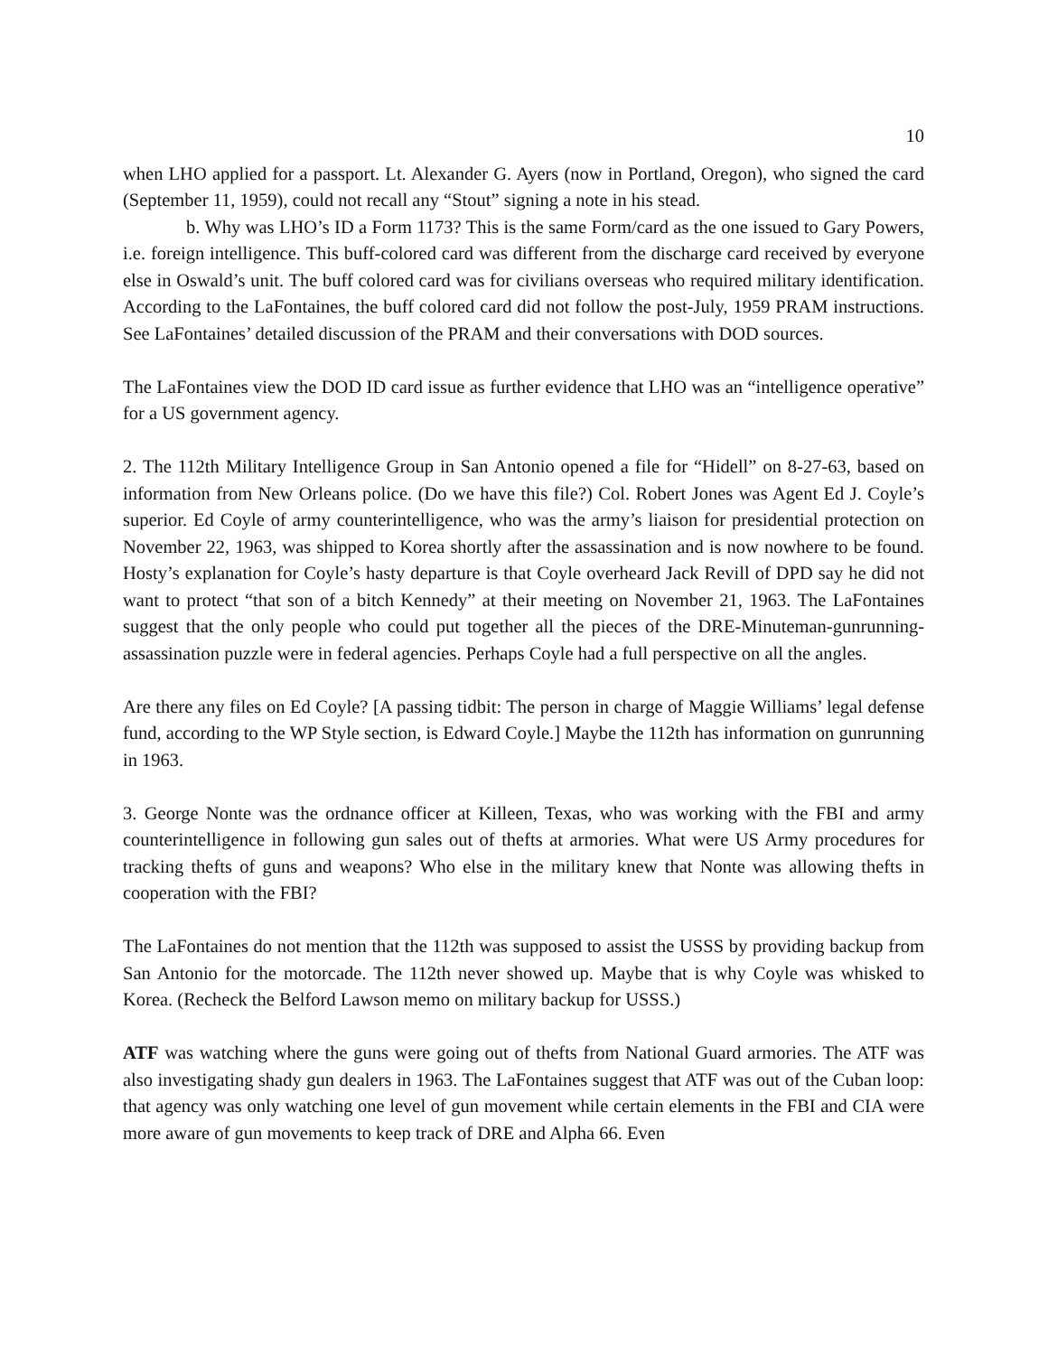10
when LHO applied for a passport. Lt. Alexander G. Ayers (now in Portland, Oregon), who signed the card (September 11, 1959), could not recall any “Stout” signing a note in his stead.
b. Why was LHO’s ID a Form 1173? This is the same Form/card as the one issued to Gary Powers, i.e. foreign intelligence. This buff-colored card was different from the discharge card received by everyone else in Oswald’s unit. The buff colored card was for civilians overseas who required military identification. According to the LaFontaines, the buff colored card did not follow the post-July, 1959 PRAM instructions. See LaFontaines’ detailed discussion of the PRAM and their conversations with DOD sources.
The LaFontaines view the DOD ID card issue as further evidence that LHO was an “intelligence operative” for a US government agency.
2. The 112th Military Intelligence Group in San Antonio opened a file for “Hidell” on 8-27-63, based on information from New Orleans police. (Do we have this file?) Col. Robert Jones was Agent Ed J. Coyle’s superior. Ed Coyle of army counterintelligence, who was the army’s liaison for presidential protection on November 22, 1963, was shipped to Korea shortly after the assassination and is now nowhere to be found. Hosty’s explanation for Coyle’s hasty departure is that Coyle overheard Jack Revill of DPD say he did not want to protect “that son of a bitch Kennedy” at their meeting on November 21, 1963. The LaFontaines suggest that the only people who could put together all the pieces of the DRE-Minuteman-gunrunning-assassination puzzle were in federal agencies. Perhaps Coyle had a full perspective on all the angles.
Are there any files on Ed Coyle? [A passing tidbit: The person in charge of Maggie Williams’ legal defense fund, according to the WP Style section, is Edward Coyle.] Maybe the 112th has information on gunrunning in 1963.
3. George Nonte was the ordnance officer at Killeen, Texas, who was working with the FBI and army counterintelligence in following gun sales out of thefts at armories. What were US Army procedures for tracking thefts of guns and weapons? Who else in the military knew that Nonte was allowing thefts in cooperation with the FBI?
The LaFontaines do not mention that the 112th was supposed to assist the USSS by providing backup from San Antonio for the motorcade. The 112th never showed up. Maybe that is why Coyle was whisked to Korea. (Recheck the Belford Lawson memo on military backup for USSS.)
ATF was watching where the guns were going out of thefts from National Guard armories. The ATF was also investigating shady gun dealers in 1963. The LaFontaines suggest that ATF was out of the Cuban loop: that agency was only watching one level of gun movement while certain elements in the FBI and CIA were more aware of gun movements to keep track of DRE and Alpha 66. Even